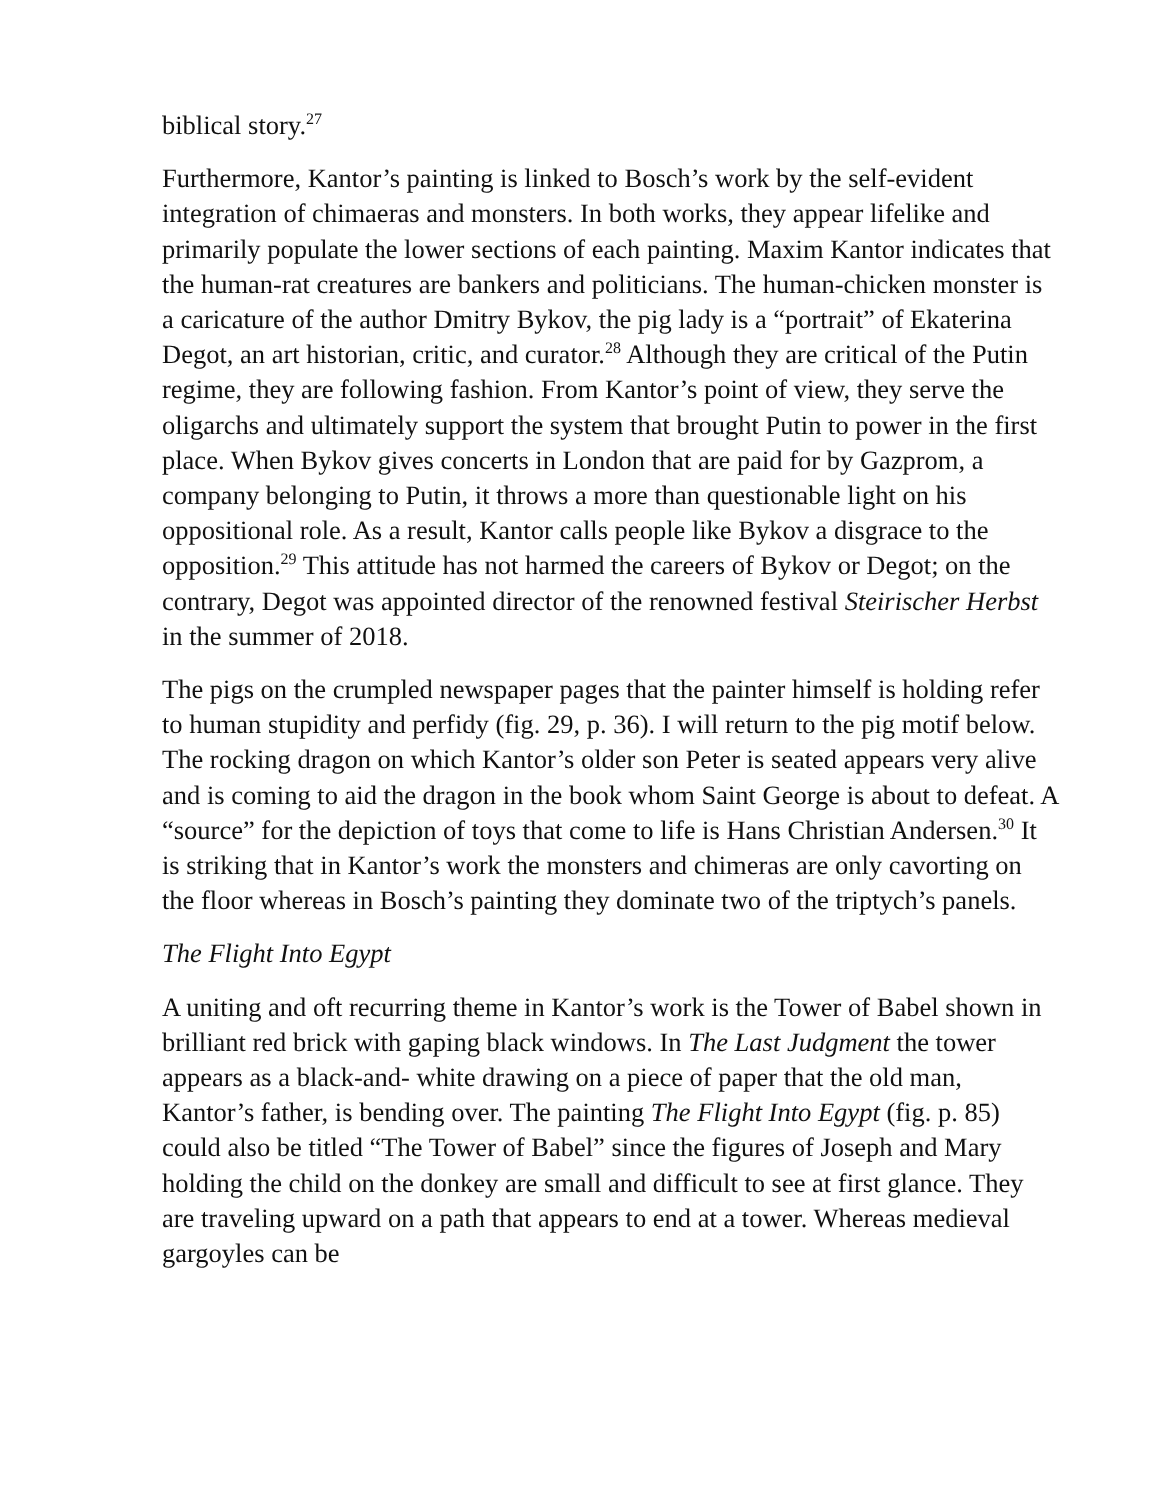biblical story.<sup>27</sup>
Furthermore, Kantor’s painting is linked to Bosch’s work by the self-evident integration of chimaeras and monsters. In both works, they appear lifelike and primarily populate the lower sections of each painting. Maxim Kantor indicates that the human-rat creatures are bankers and politicians. The human-chicken monster is a caricature of the author Dmitry Bykov, the pig lady is a “portrait” of Ekaterina Degot, an art historian, critic, and curator.<sup>28</sup> Although they are critical of the Putin regime, they are following fashion. From Kantor’s point of view, they serve the oligarchs and ultimately support the system that brought Putin to power in the first place. When Bykov gives concerts in London that are paid for by Gazprom, a company belonging to Putin, it throws a more than questionable light on his oppositional role. As a result, Kantor calls people like Bykov a disgrace to the opposition.<sup>29</sup> This attitude has not harmed the careers of Bykov or Degot; on the contrary, Degot was appointed director of the renowned festival Steirischer Herbst in the summer of 2018.
The pigs on the crumpled newspaper pages that the painter himself is holding refer to human stupidity and perfidy (fig. 29, p. 36). I will return to the pig motif below. The rocking dragon on which Kantor’s older son Peter is seated appears very alive and is coming to aid the dragon in the book whom Saint George is about to defeat. A “source” for the depiction of toys that come to life is Hans Christian Andersen.<sup>30</sup> It is striking that in Kantor’s work the monsters and chimeras are only cavorting on the floor whereas in Bosch’s painting they dominate two of the triptych’s panels.
The Flight Into Egypt
A uniting and oft recurring theme in Kantor’s work is the Tower of Babel shown in brilliant red brick with gaping black windows. In The Last Judgment the tower appears as a black-and- white drawing on a piece of paper that the old man, Kantor’s father, is bending over. The painting The Flight Into Egypt (fig. p. 85) could also be titled “The Tower of Babel” since the figures of Joseph and Mary holding the child on the donkey are small and difficult to see at first glance. They are traveling upward on a path that appears to end at a tower. Whereas medieval gargoyles can be